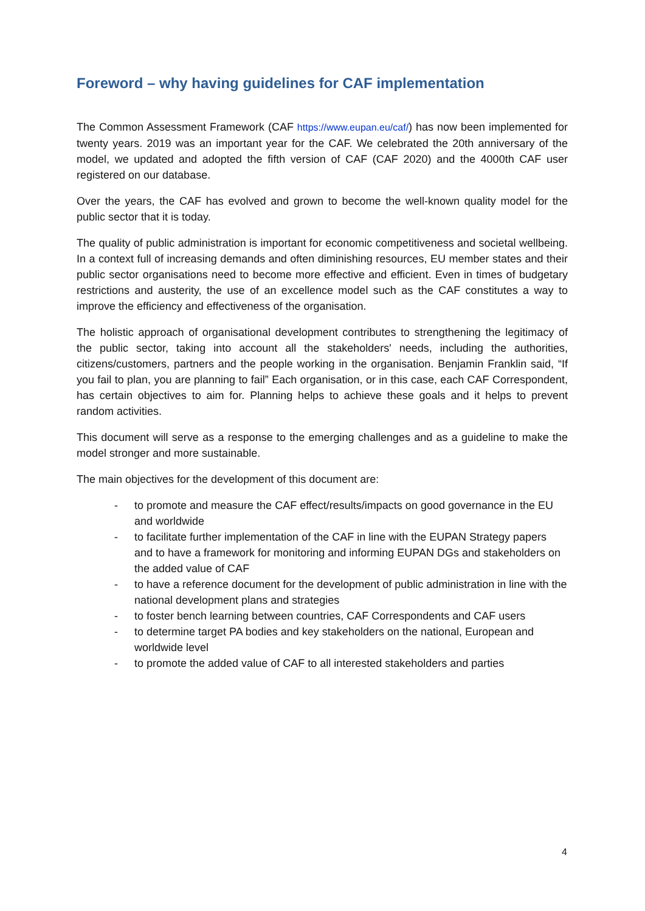Foreword – why having guidelines for CAF implementation
The Common Assessment Framework (CAF https://www.eupan.eu/caf/) has now been implemented for twenty years. 2019 was an important year for the CAF. We celebrated the 20th anniversary of the model, we updated and adopted the fifth version of CAF (CAF 2020) and the 4000th CAF user registered on our database.
Over the years, the CAF has evolved and grown to become the well-known quality model for the public sector that it is today.
The quality of public administration is important for economic competitiveness and societal wellbeing. In a context full of increasing demands and often diminishing resources, EU member states and their public sector organisations need to become more effective and efficient. Even in times of budgetary restrictions and austerity, the use of an excellence model such as the CAF constitutes a way to improve the efficiency and effectiveness of the organisation.
The holistic approach of organisational development contributes to strengthening the legitimacy of the public sector, taking into account all the stakeholders' needs, including the authorities, citizens/customers, partners and the people working in the organisation. Benjamin Franklin said, “If you fail to plan, you are planning to fail” Each organisation, or in this case, each CAF Correspondent, has certain objectives to aim for. Planning helps to achieve these goals and it helps to prevent random activities.
This document will serve as a response to the emerging challenges and as a guideline to make the model stronger and more sustainable.
The main objectives for the development of this document are:
- to promote and measure the CAF effect/results/impacts on good governance in the EU and worldwide
- to facilitate further implementation of the CAF in line with the EUPAN Strategy papers and to have a framework for monitoring and informing EUPAN DGs and stakeholders on the added value of CAF
- to have a reference document for the development of public administration in line with the national development plans and strategies
- to foster bench learning between countries, CAF Correspondents and CAF users
- to determine target PA bodies and key stakeholders on the national, European and worldwide level
- to promote the added value of CAF to all interested stakeholders and parties
4